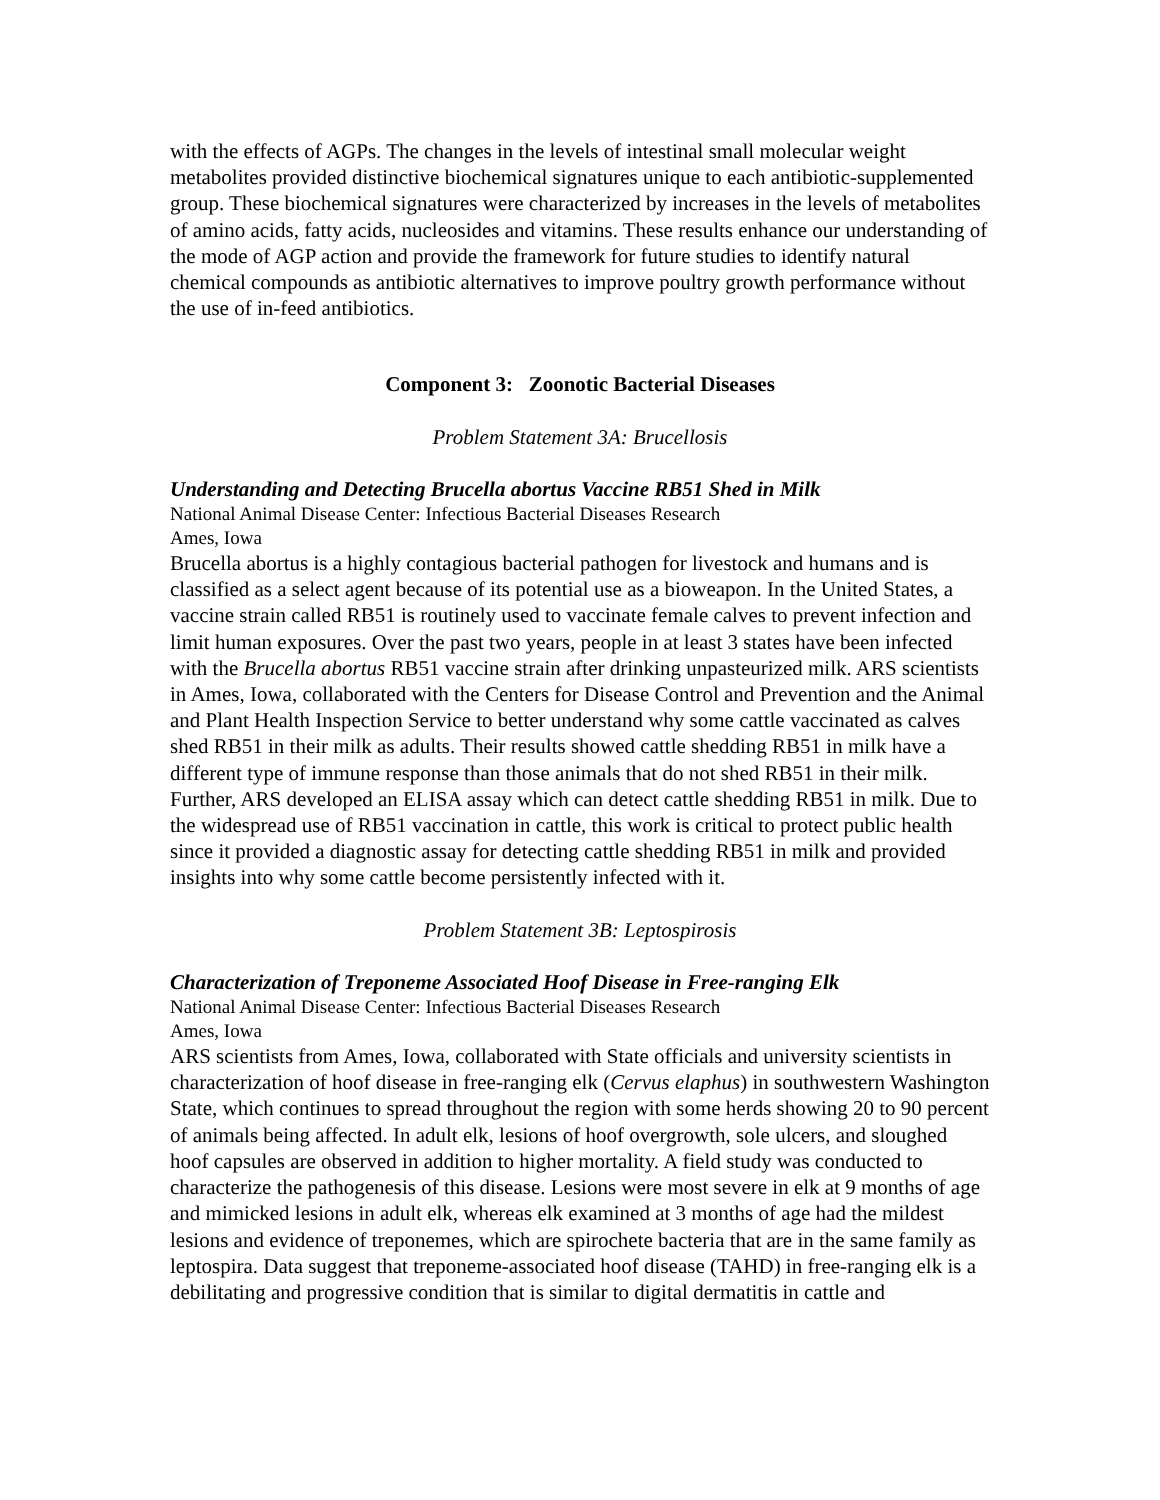with the effects of AGPs. The changes in the levels of intestinal small molecular weight metabolites provided distinctive biochemical signatures unique to each antibiotic-supplemented group. These biochemical signatures were characterized by increases in the levels of metabolites of amino acids, fatty acids, nucleosides and vitamins. These results enhance our understanding of the mode of AGP action and provide the framework for future studies to identify natural chemical compounds as antibiotic alternatives to improve poultry growth performance without the use of in-feed antibiotics.
Component 3: Zoonotic Bacterial Diseases
Problem Statement 3A: Brucellosis
Understanding and Detecting Brucella abortus Vaccine RB51 Shed in Milk
National Animal Disease Center: Infectious Bacterial Diseases Research
Ames, Iowa
Brucella abortus is a highly contagious bacterial pathogen for livestock and humans and is classified as a select agent because of its potential use as a bioweapon. In the United States, a vaccine strain called RB51 is routinely used to vaccinate female calves to prevent infection and limit human exposures. Over the past two years, people in at least 3 states have been infected with the Brucella abortus RB51 vaccine strain after drinking unpasteurized milk. ARS scientists in Ames, Iowa, collaborated with the Centers for Disease Control and Prevention and the Animal and Plant Health Inspection Service to better understand why some cattle vaccinated as calves shed RB51 in their milk as adults. Their results showed cattle shedding RB51 in milk have a different type of immune response than those animals that do not shed RB51 in their milk. Further, ARS developed an ELISA assay which can detect cattle shedding RB51 in milk. Due to the widespread use of RB51 vaccination in cattle, this work is critical to protect public health since it provided a diagnostic assay for detecting cattle shedding RB51 in milk and provided insights into why some cattle become persistently infected with it.
Problem Statement 3B: Leptospirosis
Characterization of Treponeme Associated Hoof Disease in Free-ranging Elk
National Animal Disease Center: Infectious Bacterial Diseases Research
Ames, Iowa
ARS scientists from Ames, Iowa, collaborated with State officials and university scientists in characterization of hoof disease in free-ranging elk (Cervus elaphus) in southwestern Washington State, which continues to spread throughout the region with some herds showing 20 to 90 percent of animals being affected. In adult elk, lesions of hoof overgrowth, sole ulcers, and sloughed hoof capsules are observed in addition to higher mortality. A field study was conducted to characterize the pathogenesis of this disease. Lesions were most severe in elk at 9 months of age and mimicked lesions in adult elk, whereas elk examined at 3 months of age had the mildest lesions and evidence of treponemes, which are spirochete bacteria that are in the same family as leptospira. Data suggest that treponeme-associated hoof disease (TAHD) in free-ranging elk is a debilitating and progressive condition that is similar to digital dermatitis in cattle and